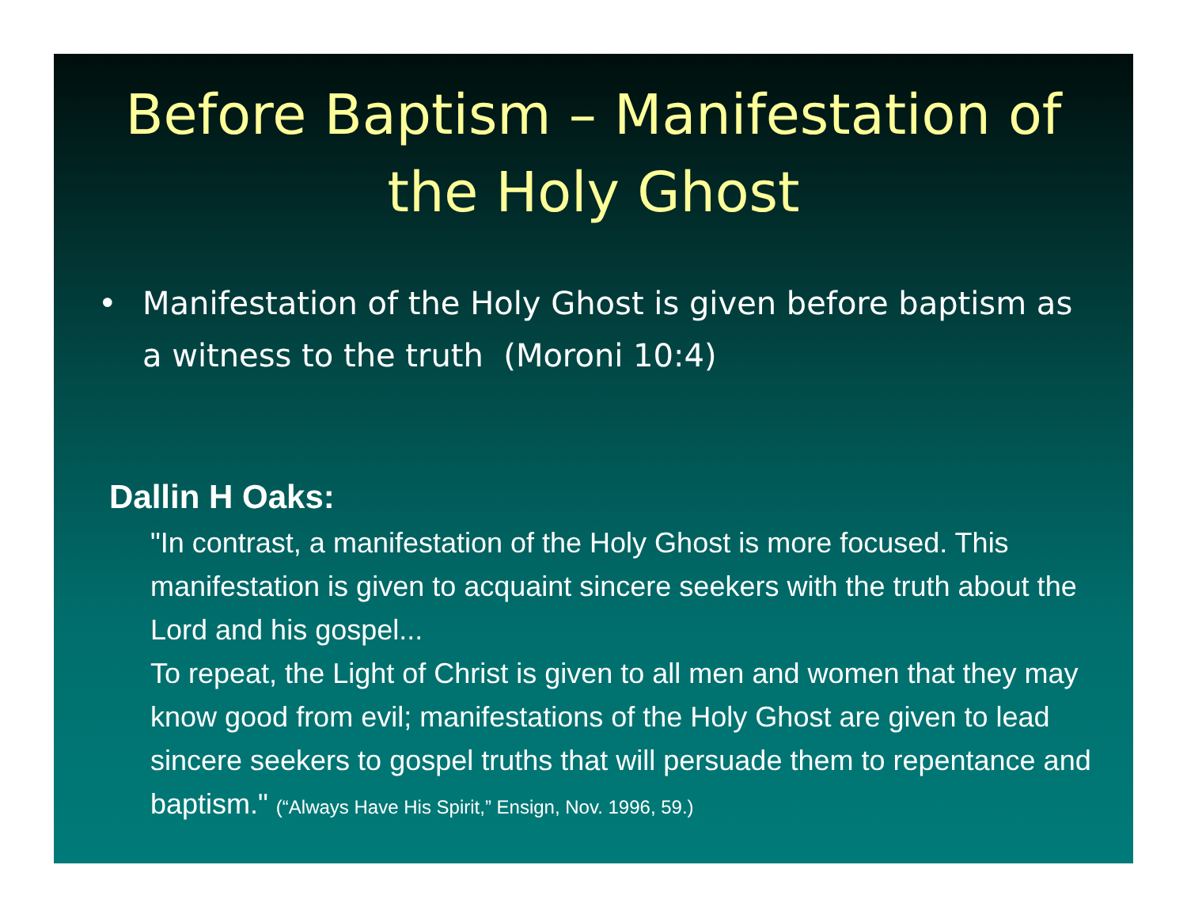Before Baptism – Manifestation of the Holy Ghost
• Manifestation of the Holy Ghost is given before baptism as a witness to the truth (Moroni 10:4)
Dallin H Oaks:
"In contrast, a manifestation of the Holy Ghost is more focused. This manifestation is given to acquaint sincere seekers with the truth about the Lord and his gospel...
To repeat, the Light of Christ is given to all men and women that they may know good from evil; manifestations of the Holy Ghost are given to lead sincere seekers to gospel truths that will persuade them to repentance and baptism." (“Always Have His Spirit,” Ensign, Nov. 1996, 59.)